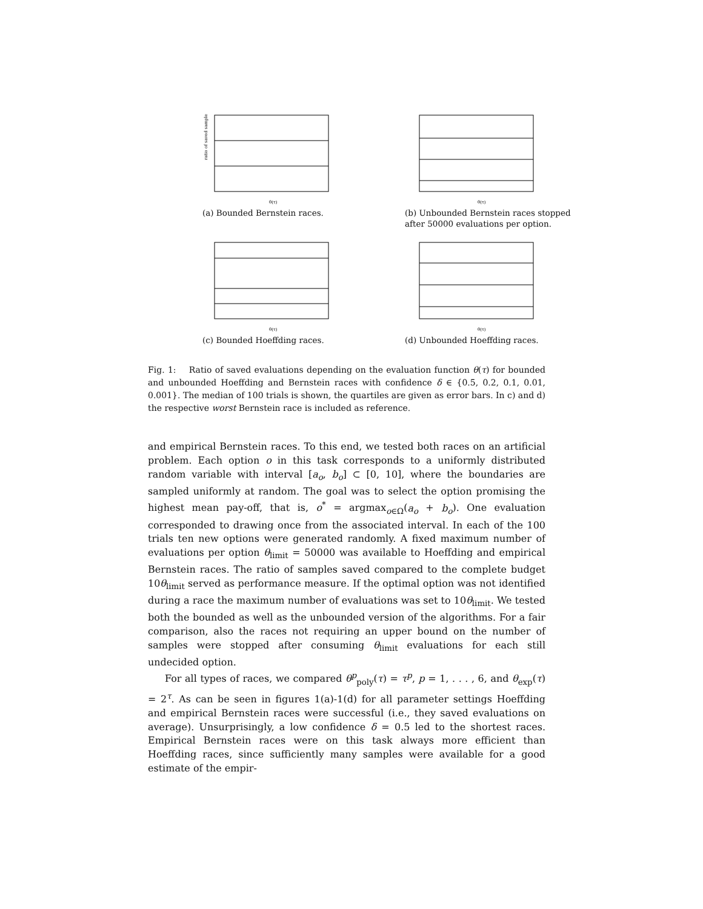ratio of saved samples
θ(τ)
(a) Bounded Bernstein races.
θ(τ)
(b) Unbounded Bernstein races stopped after 50000 evaluations per option.
θ(τ)
(c) Bounded Hoeffding races.
θ(τ)
(d) Unbounded Hoeffding races.
Fig. 1: Ratio of saved evaluations depending on the evaluation function θ(τ) for bounded and unbounded Hoeffding and Bernstein races with confidence δ ∈ {0.5, 0.2, 0.1, 0.01, 0.001}. The median of 100 trials is shown, the quartiles are given as error bars. In c) and d) the respective worst Bernstein race is included as reference.
and empirical Bernstein races. To this end, we tested both races on an artificial problem. Each option o in this task corresponds to a uniformly distributed random variable with interval [a<sub>o</sub>, b<sub>o</sub>] ⊂ [0, 10], where the boundaries are sampled uniformly at random. The goal was to select the option promising the highest mean pay-off, that is, o<sup>*</sup> = argmax<sub>o∈Ω</sub>(a<sub>o</sub> + b<sub>o</sub>). One evaluation corresponded to drawing once from the associated interval. In each of the 100 trials ten new options were generated randomly. A fixed maximum number of evaluations per option θ<sub>limit</sub> = 50000 was available to Hoeffding and empirical Bernstein races. The ratio of samples saved compared to the complete budget 10θ<sub>limit</sub> served as performance measure. If the optimal option was not identified during a race the maximum number of evaluations was set to 10θ<sub>limit</sub>. We tested both the bounded as well as the unbounded version of the algorithms. For a fair comparison, also the races not requiring an upper bound on the number of samples were stopped after consuming θ<sub>limit</sub> evaluations for each still undecided option.
For all types of races, we compared θ<sup>p</sup><sub>poly</sub>(τ) = τ<sup>p</sup>, p = 1, . . . , 6, and θ<sub>exp</sub>(τ) = 2<sup>τ</sup>. As can be seen in figures 1(a)-1(d) for all parameter settings Hoeffding and empirical Bernstein races were successful (i.e., they saved evaluations on average). Unsurprisingly, a low confidence δ = 0.5 led to the shortest races. Empirical Bernstein races were on this task always more efficient than Hoeffding races, since sufficiently many samples were available for a good estimate of the empir-